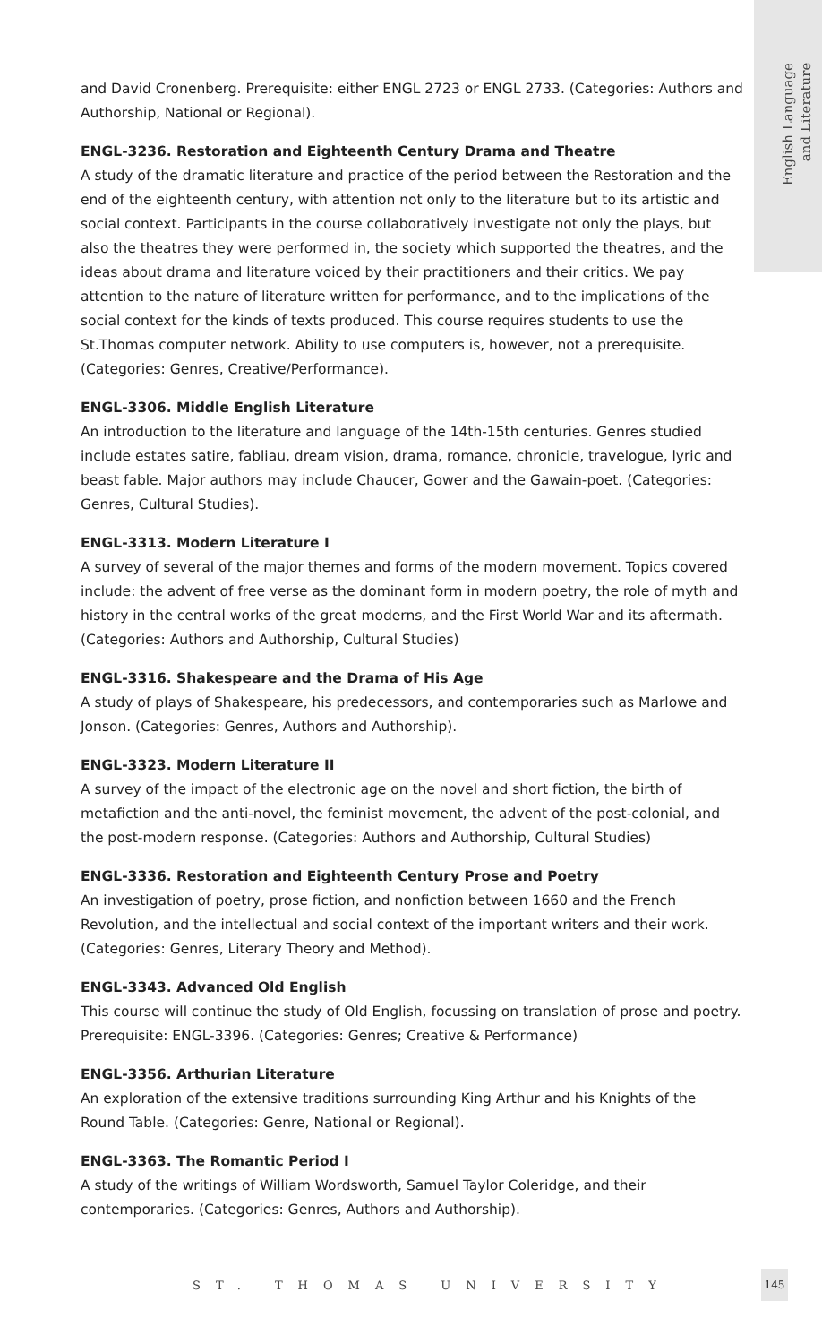English Language
and Literature
and David Cronenberg. Prerequisite: either ENGL 2723 or ENGL 2733. (Categories: Authors and Authorship, National or Regional).
ENGL-3236. Restoration and Eighteenth Century Drama and Theatre
A study of the dramatic literature and practice of the period between the Restoration and the end of the eighteenth century, with attention not only to the literature but to its artistic and social context. Participants in the course collaboratively investigate not only the plays, but also the theatres they were performed in, the society which supported the theatres, and the ideas about drama and literature voiced by their practitioners and their critics. We pay attention to the nature of literature written for performance, and to the implications of the social context for the kinds of texts produced. This course requires students to use the St.Thomas computer network. Ability to use computers is, however, not a prerequisite. (Categories: Genres, Creative/Performance).
ENGL-3306. Middle English Literature
An introduction to the literature and language of the 14th-15th centuries. Genres studied include estates satire, fabliau, dream vision, drama, romance, chronicle, travelogue, lyric and beast fable. Major authors may include Chaucer, Gower and the Gawain-poet. (Categories: Genres, Cultural Studies).
ENGL-3313. Modern Literature I
A survey of several of the major themes and forms of the modern movement. Topics covered include: the advent of free verse as the dominant form in modern poetry, the role of myth and history in the central works of the great moderns, and the First World War and its aftermath. (Categories: Authors and Authorship, Cultural Studies)
ENGL-3316. Shakespeare and the Drama of His Age
A study of plays of Shakespeare, his predecessors, and contemporaries such as Marlowe and Jonson. (Categories: Genres, Authors and Authorship).
ENGL-3323. Modern Literature II
A survey of the impact of the electronic age on the novel and short fiction, the birth of metafiction and the anti-novel, the feminist movement, the advent of the post-colonial, and the post-modern response. (Categories: Authors and Authorship, Cultural Studies)
ENGL-3336. Restoration and Eighteenth Century Prose and Poetry
An investigation of poetry, prose fiction, and nonfiction between 1660 and the French Revolution, and the intellectual and social context of the important writers and their work. (Categories: Genres, Literary Theory and Method).
ENGL-3343. Advanced Old English
This course will continue the study of Old English, focussing on translation of prose and poetry. Prerequisite: ENGL-3396. (Categories: Genres; Creative & Performance)
ENGL-3356. Arthurian Literature
An exploration of the extensive traditions surrounding King Arthur and his Knights of the Round Table. (Categories: Genre, National or Regional).
ENGL-3363. The Romantic Period I
A study of the writings of William Wordsworth, Samuel Taylor Coleridge, and their contemporaries. (Categories: Genres, Authors and Authorship).
ST. THOMAS UNIVERSITY
145